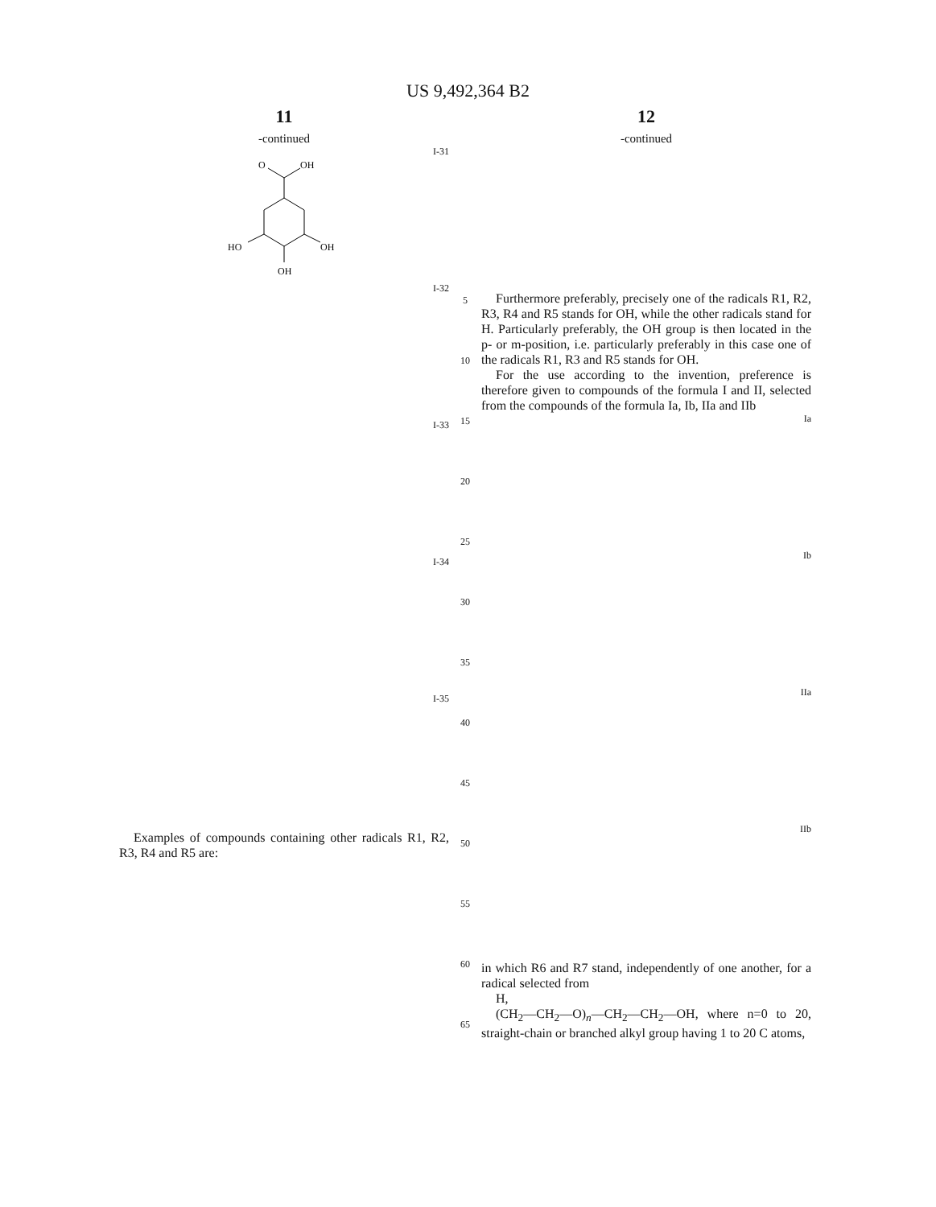US 9,492,364 B2
11
-continued
I-31
O
OH
HO
OH
OH
I-32
I-33
I-34
I-35
Examples of compounds containing other radicals R1, R2, R3, R4 and R5 are:
5
10
15
20
25
30
35
40
45
50
55
60
65
12
-continued
Furthermore preferably, precisely one of the radicals R1, R2, R3, R4 and R5 stands for OH, while the other radicals stand for H. Particularly preferably, the OH group is then located in the p- or m-position, i.e. particularly preferably in this case one of the radicals R1, R3 and R5 stands for OH.
For the use according to the invention, preference is therefore given to compounds of the formula I and II, selected from the compounds of the formula Ia, Ib, IIa and IIb
Ia
Ib
IIa
IIb
in which R6 and R7 stand, independently of one another, for a radical selected from
H,
(CH<sub>2</sub>—CH<sub>2</sub>—O)<sub>n</sub>—CH<sub>2</sub>—CH<sub>2</sub>—OH, where n=0 to 20, straight-chain or branched alkyl group having 1 to 20 C atoms,